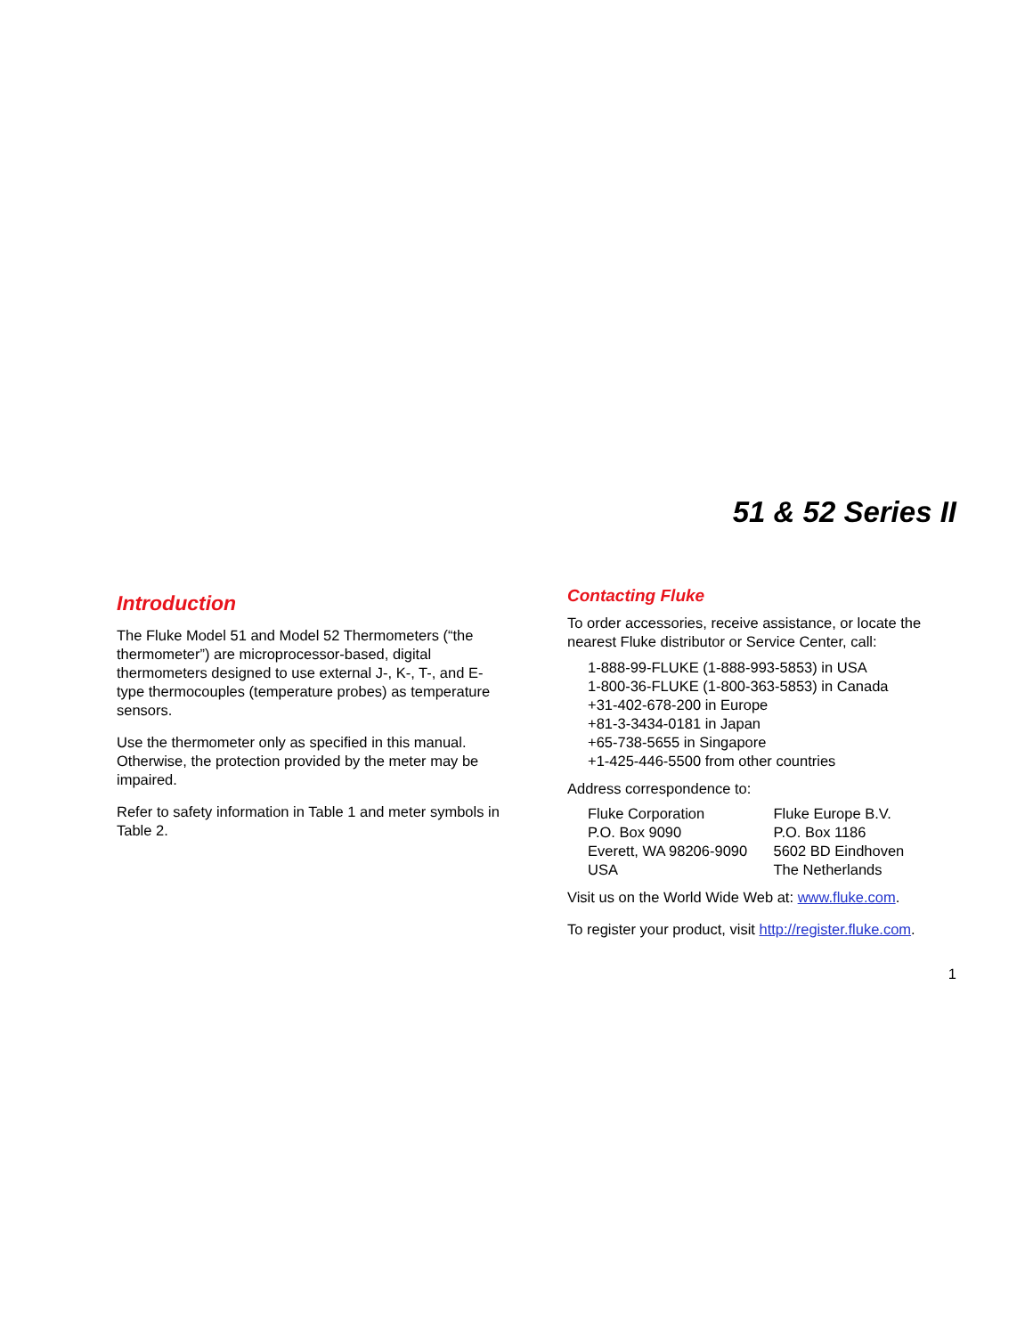51 & 52 Series II
Introduction
The Fluke Model 51 and Model 52 Thermometers (“the thermometer”) are microprocessor-based, digital thermometers designed to use external J-, K-, T-, and E-type thermocouples (temperature probes) as temperature sensors.
Use the thermometer only as specified in this manual. Otherwise, the protection provided by the meter may be impaired.
Refer to safety information in Table 1 and meter symbols in Table 2.
Contacting Fluke
To order accessories, receive assistance, or locate the nearest Fluke distributor or Service Center, call:
1-888-99-FLUKE (1-888-993-5853) in USA
1-800-36-FLUKE (1-800-363-5853) in Canada
+31-402-678-200 in Europe
+81-3-3434-0181 in Japan
+65-738-5655 in Singapore
+1-425-446-5500 from other countries
Address correspondence to:
Fluke Corporation
P.O. Box 9090
Everett, WA 98206-9090
USA
Fluke Europe B.V.
P.O. Box 1186
5602 BD Eindhoven
The Netherlands
Visit us on the World Wide Web at: www.fluke.com.
To register your product, visit http://register.fluke.com.
1